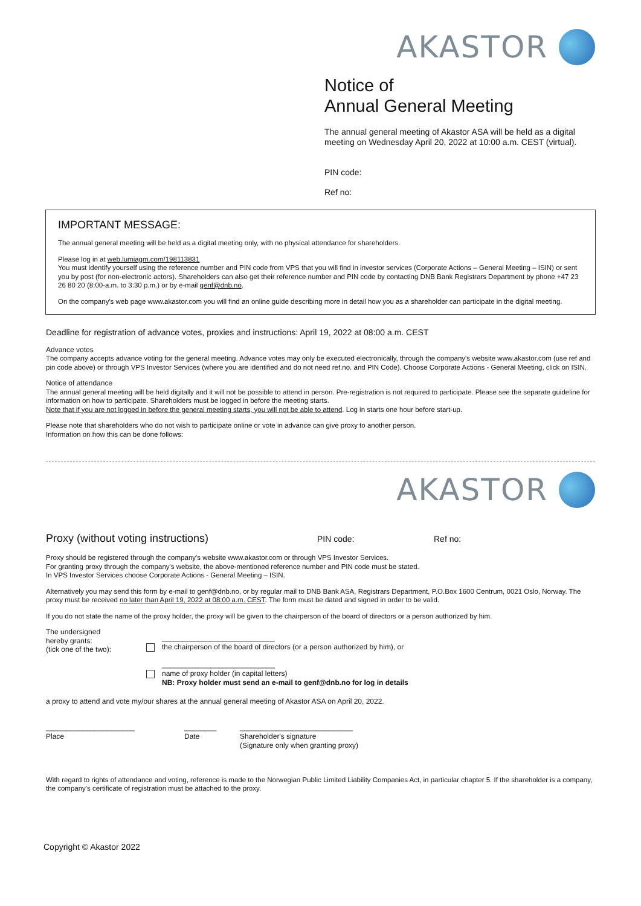AKASTOR
Notice of
Annual General Meeting
The annual general meeting of Akastor ASA will be held as a digital meeting on Wednesday April 20, 2022 at 10:00 a.m. CEST (virtual).
PIN code:
Ref no:
IMPORTANT MESSAGE:
The annual general meeting will be held as a digital meeting only, with no physical attendance for shareholders.
Please log in at web.lumiagm.com/198113831
You must identify yourself using the reference number and PIN code from VPS that you will find in investor services (Corporate Actions – General Meeting – ISIN) or sent you by post (for non-electronic actors). Shareholders can also get their reference number and PIN code by contacting DNB Bank Registrars Department by phone +47 23 26 80 20 (8:00-a.m. to 3:30 p.m.) or by e-mail genf@dnb.no.
On the company's web page www.akastor.com you will find an online guide describing more in detail how you as a shareholder can participate in the digital meeting.
Deadline for registration of advance votes, proxies and instructions: April 19, 2022 at 08:00 a.m. CEST
Advance votes
The company accepts advance voting for the general meeting. Advance votes may only be executed electronically, through the company's website www.akastor.com (use ref and pin code above) or through VPS Investor Services (where you are identified and do not need ref.no. and PIN Code). Choose Corporate Actions - General Meeting, click on ISIN.
Notice of attendance
The annual general meeting will be held digitally and it will not be possible to attend in person. Pre-registration is not required to participate. Please see the separate guideline for information on how to participate. Shareholders must be logged in before the meeting starts.
Note that if you are not logged in before the general meeting starts, you will not be able to attend. Log in starts one hour before start-up.
Please note that shareholders who do not wish to participate online or vote in advance can give proxy to another person.
Information on how this can be done follows:
AKASTOR
Proxy (without voting instructions) PIN code: Ref no:
Proxy should be registered through the company's website www.akastor.com or through VPS Investor Services.
For granting proxy through the company's website, the above-mentioned reference number and PIN code must be stated.
In VPS Investor Services choose Corporate Actions - General Meeting – ISIN.
Alternatively you may send this form by e-mail to genf@dnb.no, or by regular mail to DNB Bank ASA, Registrars Department, P.O.Box 1600 Centrum, 0021 Oslo, Norway. The proxy must be received no later than April 19, 2022 at 08:00 a.m. CEST. The form must be dated and signed in order to be valid.
If you do not state the name of the proxy holder, the proxy will be given to the chairperson of the board of directors or a person authorized by him.
The undersigned
hereby grants:
(tick one of the two):
____________________________
the chairperson of the board of directors (or a person authorized by him), or
____________________________
name of proxy holder (in capital letters)
NB: Proxy holder must send an e-mail to genf@dnb.no for log in details
a proxy to attend and vote my/our shares at the annual general meeting of Akastor ASA on April 20, 2022.
______________________
Place
________
Date
____________________________
Shareholder's signature
(Signature only when granting proxy)
With regard to rights of attendance and voting, reference is made to the Norwegian Public Limited Liability Companies Act, in particular chapter 5. If the shareholder is a company, the company's certificate of registration must be attached to the proxy.
Copyright © Akastor 2022